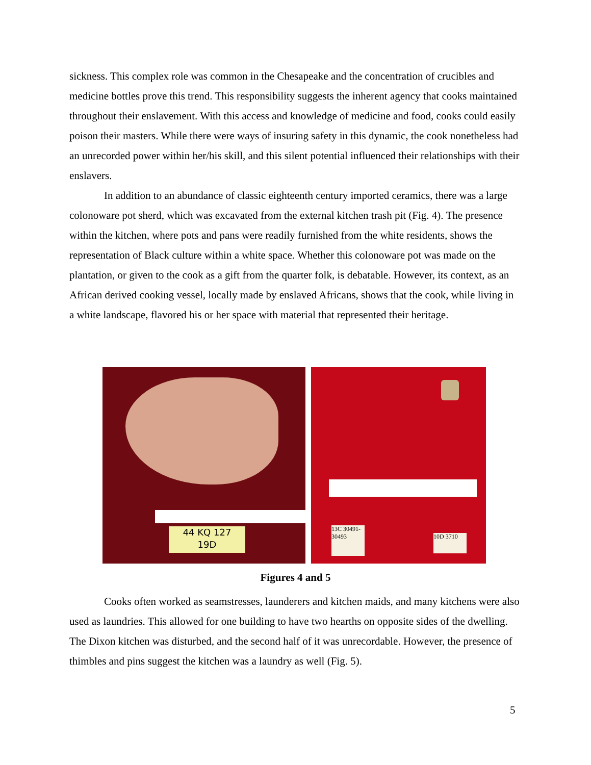sickness. This complex role was common in the Chesapeake and the concentration of crucibles and medicine bottles prove this trend. This responsibility suggests the inherent agency that cooks maintained throughout their enslavement. With this access and knowledge of medicine and food, cooks could easily poison their masters. While there were ways of insuring safety in this dynamic, the cook nonetheless had an unrecorded power within her/his skill, and this silent potential influenced their relationships with their enslavers.
In addition to an abundance of classic eighteenth century imported ceramics, there was a large colonoware pot sherd, which was excavated from the external kitchen trash pit (Fig. 4). The presence within the kitchen, where pots and pans were readily furnished from the white residents, shows the representation of Black culture within a white space. Whether this colonoware pot was made on the plantation, or given to the cook as a gift from the quarter folk, is debatable. However, its context, as an African derived cooking vessel, locally made by enslaved Africans, shows that the cook, while living in a white landscape, flavored his or her space with material that represented their heritage.
44 KQ 127
19D
13C 30491-30493
10D 3710
Figures 4 and 5
Cooks often worked as seamstresses, launderers and kitchen maids, and many kitchens were also used as laundries. This allowed for one building to have two hearths on opposite sides of the dwelling. The Dixon kitchen was disturbed, and the second half of it was unrecordable. However, the presence of thimbles and pins suggest the kitchen was a laundry as well (Fig. 5).
5